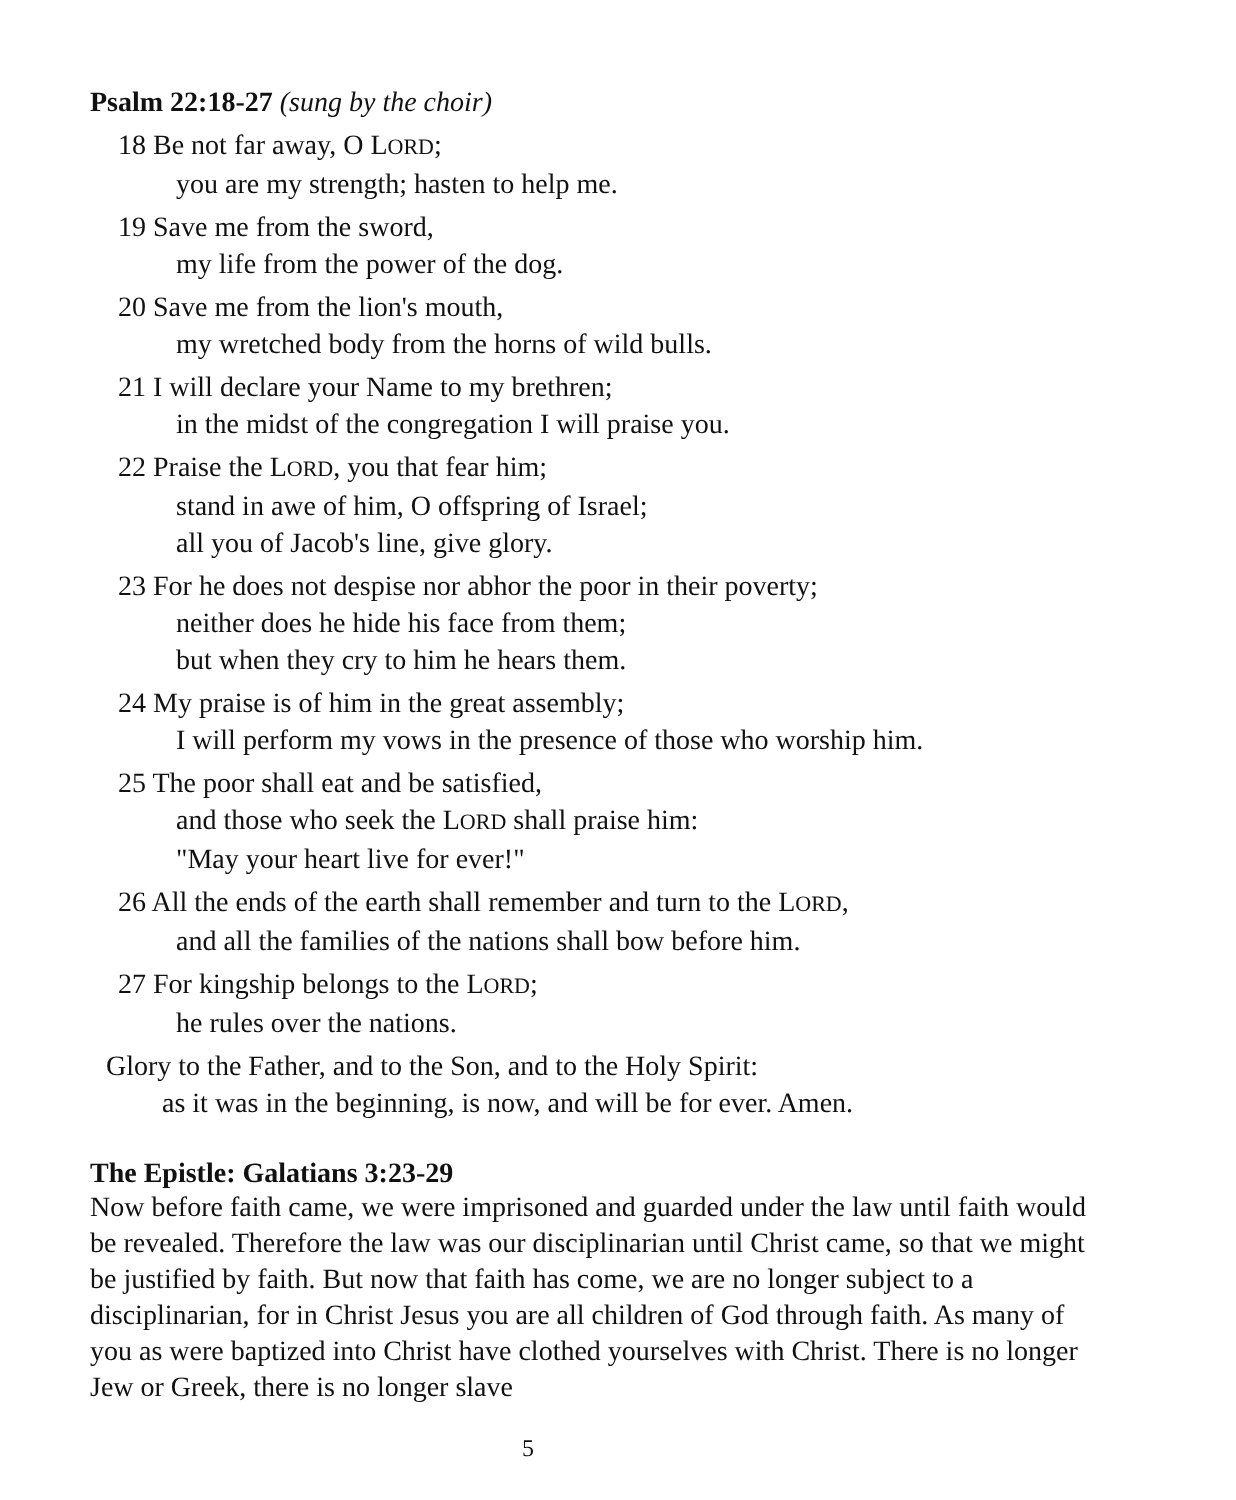Psalm 22:18-27 (sung by the choir)
18 Be not far away, O LORD;
you are my strength; hasten to help me.
19 Save me from the sword,
my life from the power of the dog.
20 Save me from the lion's mouth,
my wretched body from the horns of wild bulls.
21 I will declare your Name to my brethren;
in the midst of the congregation I will praise you.
22 Praise the LORD, you that fear him;
stand in awe of him, O offspring of Israel;
all you of Jacob's line, give glory.
23 For he does not despise nor abhor the poor in their poverty;
neither does he hide his face from them;
but when they cry to him he hears them.
24 My praise is of him in the great assembly;
I will perform my vows in the presence of those who worship him.
25 The poor shall eat and be satisfied,
and those who seek the LORD shall praise him:
"May your heart live for ever!"
26 All the ends of the earth shall remember and turn to the LORD,
and all the families of the nations shall bow before him.
27 For kingship belongs to the LORD;
he rules over the nations.
Glory to the Father, and to the Son, and to the Holy Spirit:
as it was in the beginning, is now, and will be for ever. Amen.
The Epistle: Galatians 3:23-29
Now before faith came, we were imprisoned and guarded under the law until faith would be revealed. Therefore the law was our disciplinarian until Christ came, so that we might be justified by faith. But now that faith has come, we are no longer subject to a disciplinarian, for in Christ Jesus you are all children of God through faith. As many of you as were baptized into Christ have clothed yourselves with Christ. There is no longer Jew or Greek, there is no longer slave
5